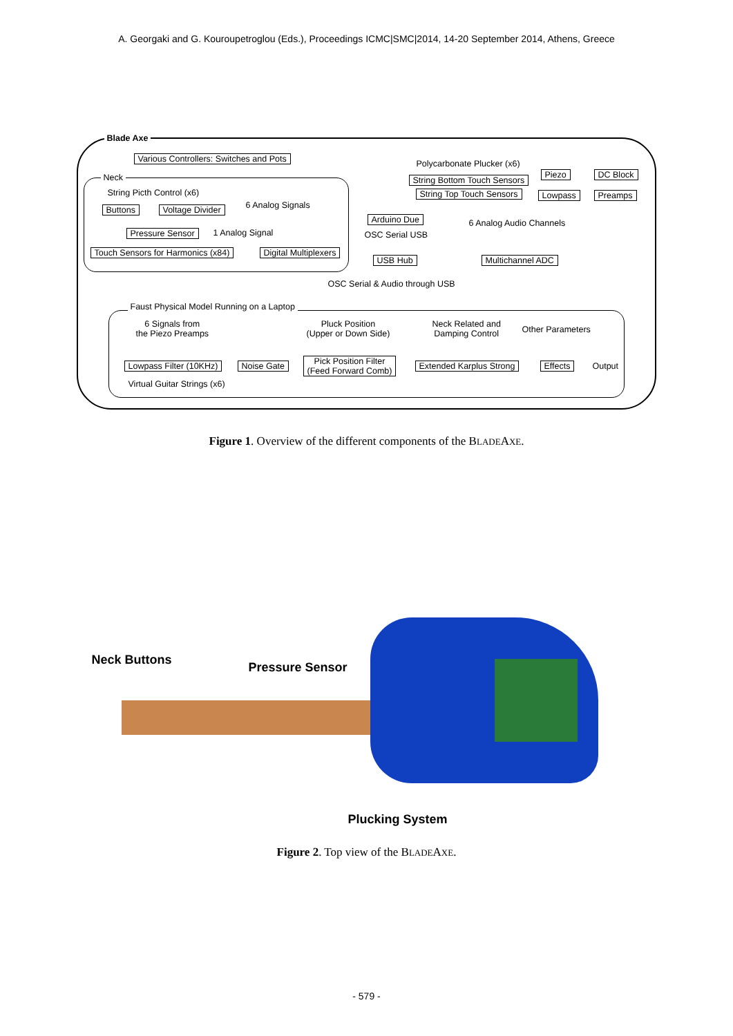A. Georgaki and G. Kouroupetroglou (Eds.), Proceedings ICMC|SMC|2014, 14-20 September 2014, Athens, Greece
Blade Axe
Various Controllers: Switches and Pots
Neck
String Picth Control (x6)
Buttons Voltage Divider 6 Analog Signals
Pressure Sensor 1 Analog Signal
Touch Sensors for Harmonics (x84) Digital Multiplexers
Polycarbonate Plucker (x6)
String Bottom Touch Sensors
String Top Touch Sensors
Piezo DC Block
Lowpass Preamps
Arduino Due 6 Analog Audio Channels
OSC Serial USB
USB Hub Multichannel ADC
OSC Serial & Audio through USB
Faust Physical Model Running on a Laptop
6 Signals from
the Piezo Preamps
Pluck Position
(Upper or Down Side)
Neck Related and
Damping Control
Other Parameters
Lowpass Filter (10KHz) Noise Gate
Pick Position Filter
(Feed Forward Comb)
Extended Karplus Strong Effects Output
Virtual Guitar Strings (x6)
Figure 1. Overview of the different components of the BLADEAXE.
Neck Buttons
Pressure Sensor
Plucking System
Figure 2. Top view of the BLADEAXE.
- 579 -